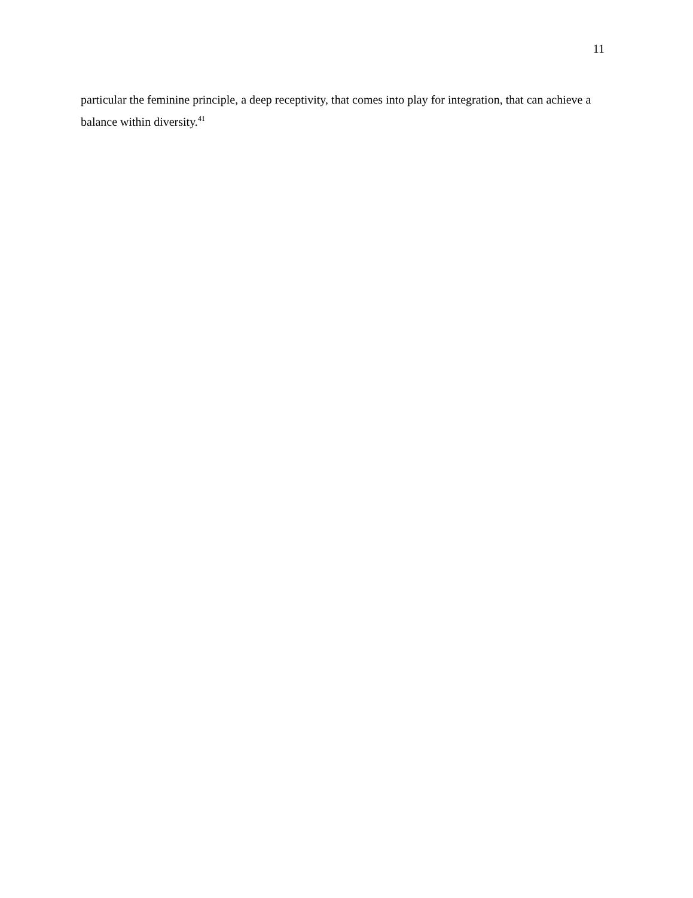11
particular the feminine principle, a deep receptivity, that comes into play for integration, that can achieve a balance within diversity.<sup>41</sup>